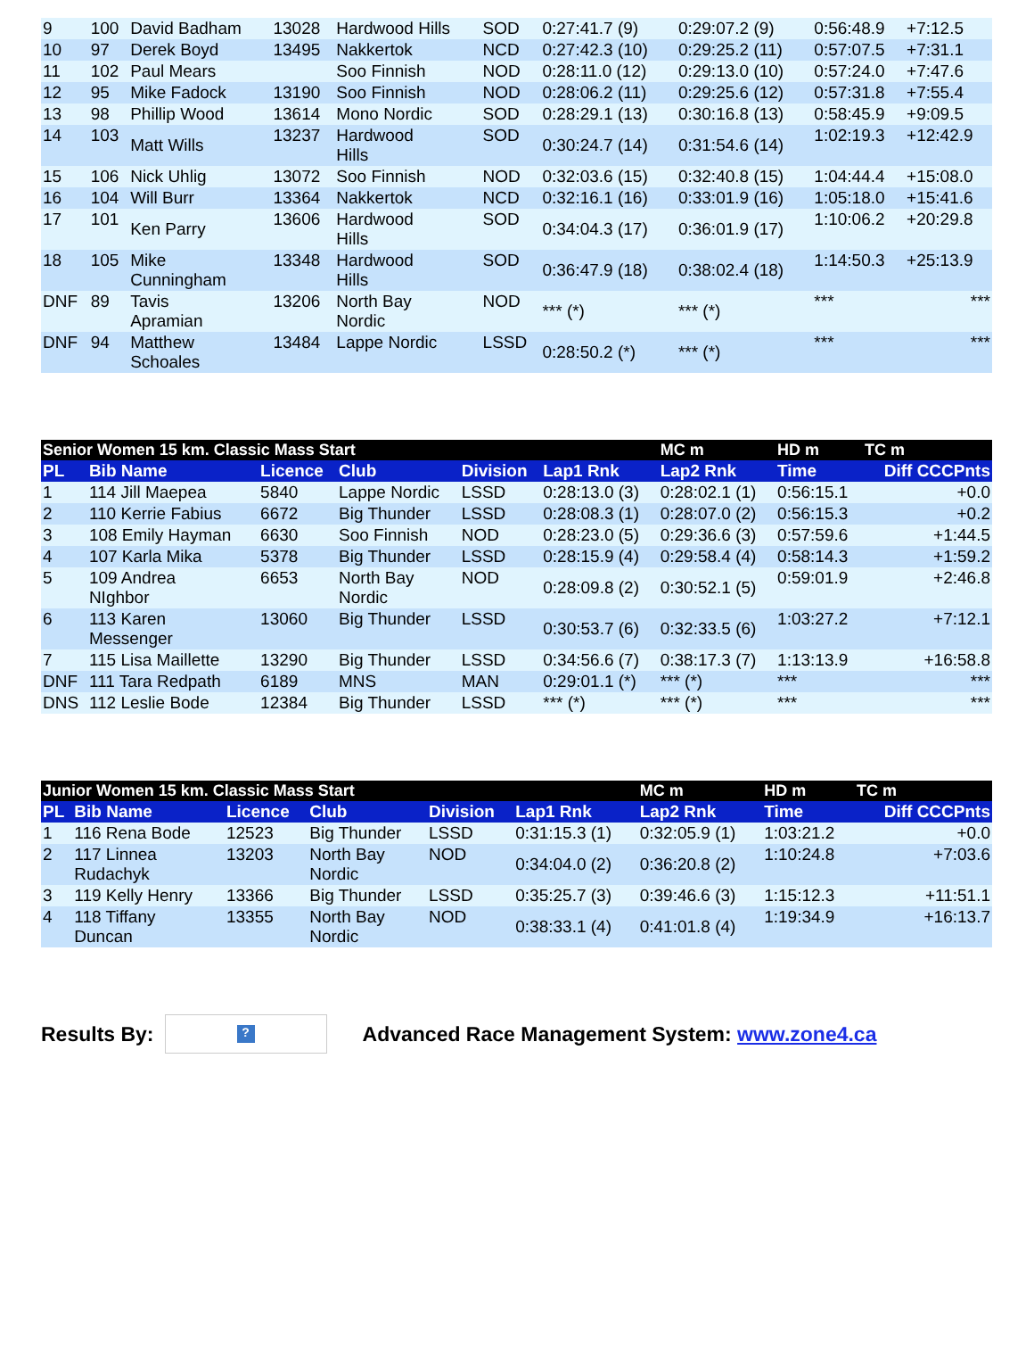| 9 | 100 | David Badham | 13028 | Hardwood Hills | SOD | 0:27:41.7 (9) | 0:29:07.2 (9) | 0:56:48.9 | +7:12.5 |
| 10 | 97 | Derek Boyd | 13495 | Nakkertok | NCD | 0:27:42.3 (10) | 0:29:25.2 (11) | 0:57:07.5 | +7:31.1 |
| 11 | 102 | Paul Mears | | Soo Finnish | NOD | 0:28:11.0 (12) | 0:29:13.0 (10) | 0:57:24.0 | +7:47.6 |
| 12 | 95 | Mike Fadock | 13190 | Soo Finnish | NOD | 0:28:06.2 (11) | 0:29:25.6 (12) | 0:57:31.8 | +7:55.4 |
| 13 | 98 | Phillip Wood | 13614 | Mono Nordic | SOD | 0:28:29.1 (13) | 0:30:16.8 (13) | 0:58:45.9 | +9:09.5 |
| 14 | 103 | Matt Wills | 13237 | Hardwood Hills | SOD | 0:30:24.7 (14) | 0:31:54.6 (14) | 1:02:19.3 | +12:42.9 |
| 15 | 106 | Nick Uhlig | 13072 | Soo Finnish | NOD | 0:32:03.6 (15) | 0:32:40.8 (15) | 1:04:44.4 | +15:08.0 |
| 16 | 104 | Will Burr | 13364 | Nakkertok | NCD | 0:32:16.1 (16) | 0:33:01.9 (16) | 1:05:18.0 | +15:41.6 |
| 17 | 101 | Ken Parry | 13606 | Hardwood Hills | SOD | 0:34:04.3 (17) | 0:36:01.9 (17) | 1:10:06.2 | +20:29.8 |
| 18 | 105 | Mike Cunningham | 13348 | Hardwood Hills | SOD | 0:36:47.9 (18) | 0:38:02.4 (18) | 1:14:50.3 | +25:13.9 |
| DNF | 89 | Tavis Apramian | 13206 | North Bay Nordic | NOD | *** (*) | *** (*) | *** | *** |
| DNF | 94 | Matthew Schoales | 13484 | Lappe Nordic | LSSD | 0:28:50.2 (*) | *** (*) | *** | *** |
| Senior Women 15 km. Classic Mass Start | | | | | | | MC m | HD m | TC m |
| --- | --- | --- | --- | --- | --- | --- | --- | --- | --- |
| PL | Bib Name | Licence | Club | Division | Lap1 Rnk | | Lap2 Rnk | Time | Diff CCCPnts |
| 1 | 114 Jill Maepea | 5840 | Lappe Nordic | LSSD | 0:28:13.0 (3) | | 0:28:02.1 (1) | 0:56:15.1 | +0.0 |
| 2 | 110 Kerrie Fabius | 6672 | Big Thunder | LSSD | 0:28:08.3 (1) | | 0:28:07.0 (2) | 0:56:15.3 | +0.2 |
| 3 | 108 Emily Hayman | 6630 | Soo Finnish | NOD | 0:28:23.0 (5) | | 0:29:36.6 (3) | 0:57:59.6 | +1:44.5 |
| 4 | 107 Karla Mika | 5378 | Big Thunder | LSSD | 0:28:15.9 (4) | | 0:29:58.4 (4) | 0:58:14.3 | +1:59.2 |
| 5 | 109 Andrea NIghbor | 6653 | North Bay Nordic | NOD | 0:28:09.8 (2) | | 0:30:52.1 (5) | 0:59:01.9 | +2:46.8 |
| 6 | 113 Karen Messenger | 13060 | Big Thunder | LSSD | 0:30:53.7 (6) | | 0:32:33.5 (6) | 1:03:27.2 | +7:12.1 |
| 7 | 115 Lisa Maillette | 13290 | Big Thunder | LSSD | 0:34:56.6 (7) | | 0:38:17.3 (7) | 1:13:13.9 | +16:58.8 |
| DNF | 111 Tara Redpath | 6189 | MNS | MAN | 0:29:01.1 (*) | | *** (*) | *** | *** |
| DNS | 112 Leslie Bode | 12384 | Big Thunder | LSSD | *** (*) | | *** (*) | *** | *** |
| Junior Women 15 km. Classic Mass Start | | | | | | | MC m | HD m | TC m |
| --- | --- | --- | --- | --- | --- | --- | --- | --- | --- |
| PL | Bib Name | Licence | Club | Division | Lap1 Rnk | | Lap2 Rnk | Time | Diff CCCPnts |
| 1 | 116 Rena Bode | 12523 | Big Thunder | LSSD | 0:31:15.3 (1) | | 0:32:05.9 (1) | 1:03:21.2 | +0.0 |
| 2 | 117 Linnea Rudachyk | 13203 | North Bay Nordic | NOD | 0:34:04.0 (2) | | 0:36:20.8 (2) | 1:10:24.8 | +7:03.6 |
| 3 | 119 Kelly Henry | 13366 | Big Thunder | LSSD | 0:35:25.7 (3) | | 0:39:46.6 (3) | 1:15:12.3 | +11:51.1 |
| 4 | 118 Tiffany Duncan | 13355 | North Bay Nordic | NOD | 0:38:33.1 (4) | | 0:41:01.8 (4) | 1:19:34.9 | +16:13.7 |
Results By:
?
Advanced Race Management System: www.zone4.ca